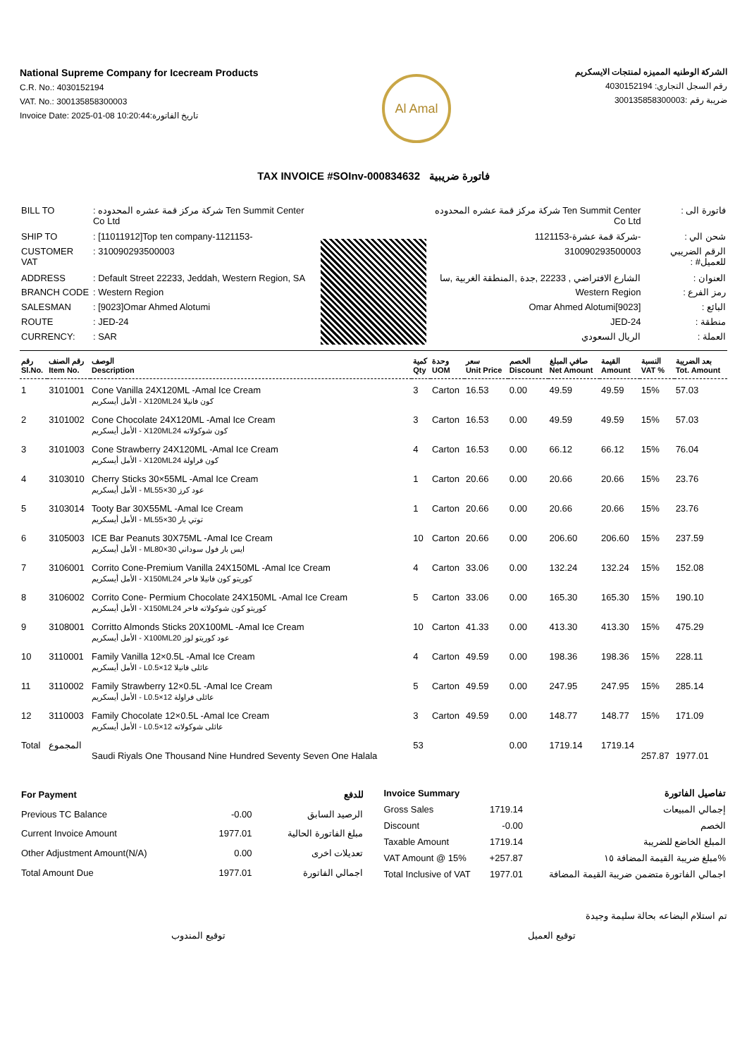National Supreme Company for Icecream Products
C.R. No.: 4030152194
VAT. No.: 300135858300003
Invoice Date: 2025-01-08 10:20:44:تاريخ الفاتورة
Al Amal
الشركة الوطنيه المميزه لمنتجات الايسكريم
رقم السجل التجاري: 4030152194
ضريبة رقم :300135858300003
TAX INVOICE #SOInv-000834632 فاتورة ضريبية
| BILL TO | : شركة مركز قمة عشره المحدوده Ten Summit Center Co Ltd |
| SHIP TO | : [11011912]Top ten company-1121153- |
| CUSTOMER VAT | : 310090293500003 |
| ADDRESS | : Default Street 22233, Jeddah, Western Region, SA |
| BRANCH CODE | : Western Region |
| SALESMAN | : [9023]Omar Ahmed Alotumi |
| ROUTE | : JED-24 |
| CURRENCY: | : SAR |
| فاتورة الى : | Ten Summit Center شركة مركز قمة عشره المحدوده Co Ltd |
| شحن الي : | -شركة قمة عشرة-1121153 |
| الرقم الضريبي للعميل# : | 310090293500003 |
| العنوان : | الشارع الافتراضي , 22233 ,جدة ,المنطقة الغربية ,سا |
| رمز الفرع : | Western Region |
| البائع : | [9023]Omar Ahmed Alotumi |
| منطقة : | JED-24 |
| العملة : | الريال السعودي |
| رقم Sl.No. | رقم الصنف Item No. | الوصف Description | كمية Qty | وحدة UOM | سعر Unit Price | الخصم Discount | صافي المبلغ Net Amount | القيمة Amount | النسبة VAT % | بعد الضريبة Tot. Amount |
| --- | --- | --- | --- | --- | --- | --- | --- | --- | --- | --- |
| 1 | 3101001 | Cone Vanilla 24X120ML -Amal Ice Cream الأمل أيسكريم - X120MLكون فانيلا 24 | 3 | Carton | 16.53 | 0.00 | 49.59 | 49.59 | 15% | 57.03 |
| 2 | 3101002 | Cone Chocolate 24X120ML -Amal Ice Cream الأمل أيسكريم - X120MLكون شوكولاته 24 | 3 | Carton | 16.53 | 0.00 | 49.59 | 49.59 | 15% | 57.03 |
| 3 | 3101003 | Cone Strawberry 24X120ML -Amal Ice Cream الأمل أيسكريم - X120MLكون فراولة 24 | 4 | Carton | 16.53 | 0.00 | 66.12 | 66.12 | 15% | 76.04 |
| 4 | 3103010 | Cherry Sticks 30×55ML -Amal Ice Cream الأمل أيسكريم - MLعود كرز 30×55 | 1 | Carton | 20.66 | 0.00 | 20.66 | 20.66 | 15% | 23.76 |
| 5 | 3103014 | Tooty Bar 30X55ML -Amal Ice Cream الأمل أيسكريم - MLتوتي بار 30×55 | 1 | Carton | 20.66 | 0.00 | 20.66 | 20.66 | 15% | 23.76 |
| 6 | 3105003 | ICE Bar Peanuts 30X75ML -Amal Ice Cream الأمل أيسكريم - MLايس بار فول سوداني 30×80 | 10 | Carton | 20.66 | 0.00 | 206.60 | 206.60 | 15% | 237.59 |
| 7 | 3106001 | Corrito Cone-Premium Vanilla 24X150ML -Amal Ice Cream الأمل أيسكريم - X150MLكوريتو كون فانيلا فاخر 24 | 4 | Carton | 33.06 | 0.00 | 132.24 | 132.24 | 15% | 152.08 |
| 8 | 3106002 | Corrito Cone- Permium Chocolate 24X150ML -Amal Ice Cream الأمل أيسكريم - X150MLكوريتو كون شوكولاته فاخر 24 | 5 | Carton | 33.06 | 0.00 | 165.30 | 165.30 | 15% | 190.10 |
| 9 | 3108001 | Corritto Almonds Sticks 20X100ML -Amal Ice Cream الأمل أيسكريم - X100MLعود كوريتو لوز 20 | 10 | Carton | 41.33 | 0.00 | 413.30 | 413.30 | 15% | 475.29 |
| 10 | 3110001 | Family Vanilla 12×0.5L -Amal Ice Cream الأمل أيسكريم - Lعائلى فانيلا 12×0.5 | 4 | Carton | 49.59 | 0.00 | 198.36 | 198.36 | 15% | 228.11 |
| 11 | 3110002 | Family Strawberry 12×0.5L -Amal Ice Cream الأمل أيسكريم - Lعائلى فراولة 12×0.5 | 5 | Carton | 49.59 | 0.00 | 247.95 | 247.95 | 15% | 285.14 |
| 12 | 3110003 | Family Chocolate 12×0.5L -Amal Ice Cream الأمل أيسكريم - Lعائلى شوكولاته 12×0.5 | 3 | Carton | 49.59 | 0.00 | 148.77 | 148.77 | 15% | 171.09 |
| Total | المجموع | Saudi Riyals One Thousand Nine Hundred Seventy Seven One Halala | 53 | | | 0.00 | 1719.14 | 1719.14 | 257.87 | 1977.01 |
| For Payment | | للدفع |
| Previous TC Balance | -0.00 | الرصيد السابق |
| Current Invoice Amount | 1977.01 | مبلغ الفاتورة الحالية |
| Other Adjustment Amount(N/A) | 0.00 | تعديلات اخرى |
| Total Amount Due | 1977.01 | اجمالي الفاتورة |
| Invoice Summary | | تفاصيل الفاتورة |
| Gross Sales | 1719.14 | إجمالي المبيعات |
| Discount | -0.00 | الخصم |
| Taxable Amount | 1719.14 | المبلغ الخاضع للضريبة |
| VAT Amount @ 15% | +257.87 | مبلغ ضريبة القيمة المضافة ١٥% |
| Total Inclusive of VAT | 1977.01 | اجمالي الفاتورة متضمن ضريبة القيمة المضافة |
تم استلام البضاعه بحالة سليمة وجيدة
توقيع المندوب توقيع العميل